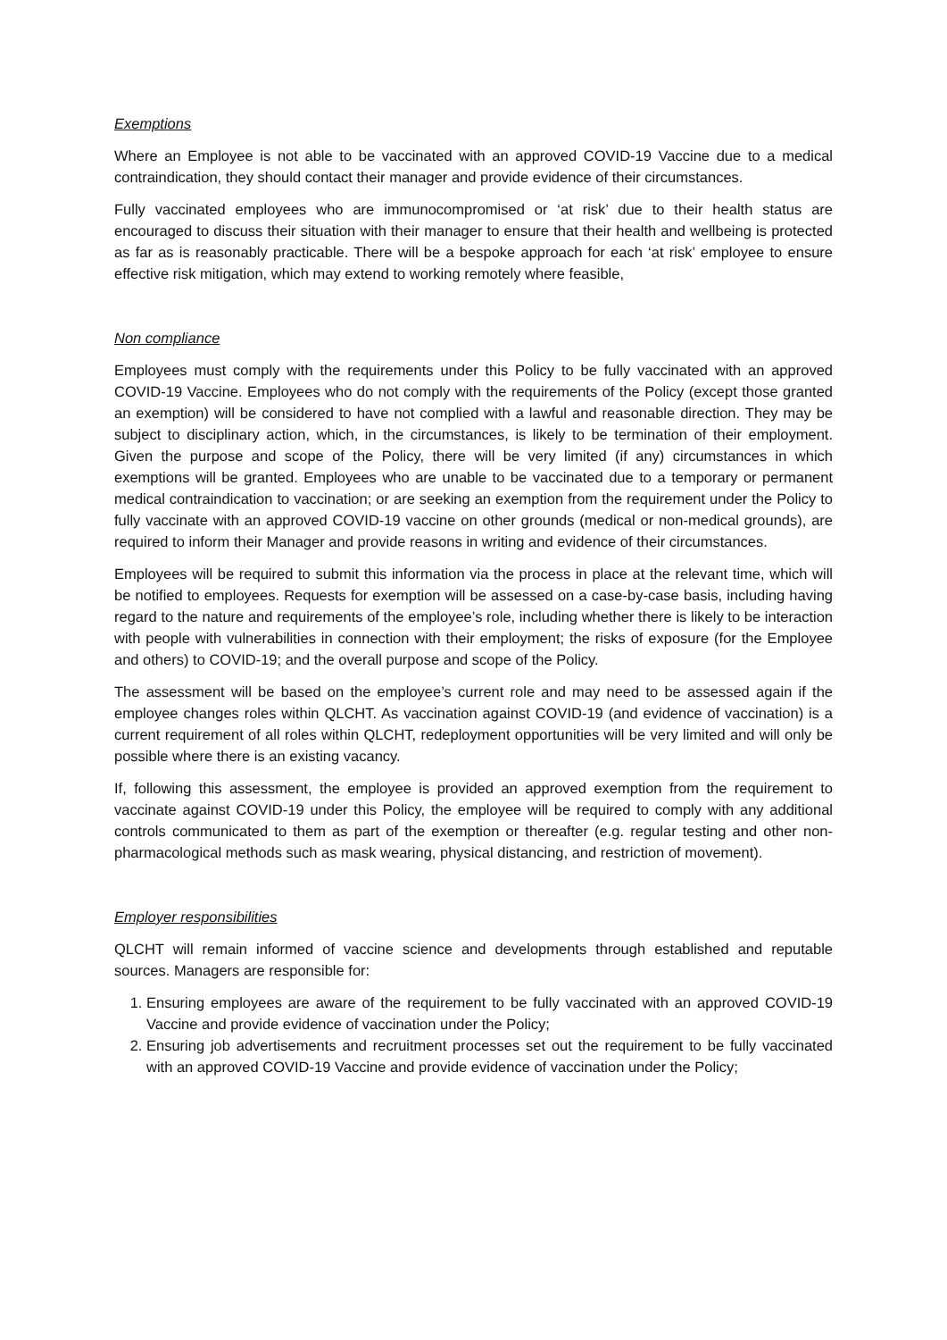Exemptions
Where an Employee is not able to be vaccinated with an approved COVID-19 Vaccine due to a medical contraindication, they should contact their manager and provide evidence of their circumstances.
Fully vaccinated employees who are immunocompromised or ‘at risk’ due to their health status are encouraged to discuss their situation with their manager to ensure that their health and wellbeing is protected as far as is reasonably practicable. There will be a bespoke approach for each ‘at risk’ employee to ensure effective risk mitigation, which may extend to working remotely where feasible,
Non compliance
Employees must comply with the requirements under this Policy to be fully vaccinated with an approved COVID-19 Vaccine. Employees who do not comply with the requirements of the Policy (except those granted an exemption) will be considered to have not complied with a lawful and reasonable direction. They may be subject to disciplinary action, which, in the circumstances, is likely to be termination of their employment. Given the purpose and scope of the Policy, there will be very limited (if any) circumstances in which exemptions will be granted. Employees who are unable to be vaccinated due to a temporary or permanent medical contraindication to vaccination; or are seeking an exemption from the requirement under the Policy to fully vaccinate with an approved COVID-19 vaccine on other grounds (medical or non-medical grounds), are required to inform their Manager and provide reasons in writing and evidence of their circumstances.
Employees will be required to submit this information via the process in place at the relevant time, which will be notified to employees. Requests for exemption will be assessed on a case-by-case basis, including having regard to the nature and requirements of the employee’s role, including whether there is likely to be interaction with people with vulnerabilities in connection with their employment; the risks of exposure (for the Employee and others) to COVID-19; and the overall purpose and scope of the Policy.
The assessment will be based on the employee’s current role and may need to be assessed again if the employee changes roles within QLCHT. As vaccination against COVID-19 (and evidence of vaccination) is a current requirement of all roles within QLCHT, redeployment opportunities will be very limited and will only be possible where there is an existing vacancy.
If, following this assessment, the employee is provided an approved exemption from the requirement to vaccinate against COVID-19 under this Policy, the employee will be required to comply with any additional controls communicated to them as part of the exemption or thereafter (e.g. regular testing and other non- pharmacological methods such as mask wearing, physical distancing, and restriction of movement).
Employer responsibilities
QLCHT will remain informed of vaccine science and developments through established and reputable sources. Managers are responsible for:
1. Ensuring employees are aware of the requirement to be fully vaccinated with an approved COVID-19 Vaccine and provide evidence of vaccination under the Policy;
2. Ensuring job advertisements and recruitment processes set out the requirement to be fully vaccinated with an approved COVID-19 Vaccine and provide evidence of vaccination under the Policy;